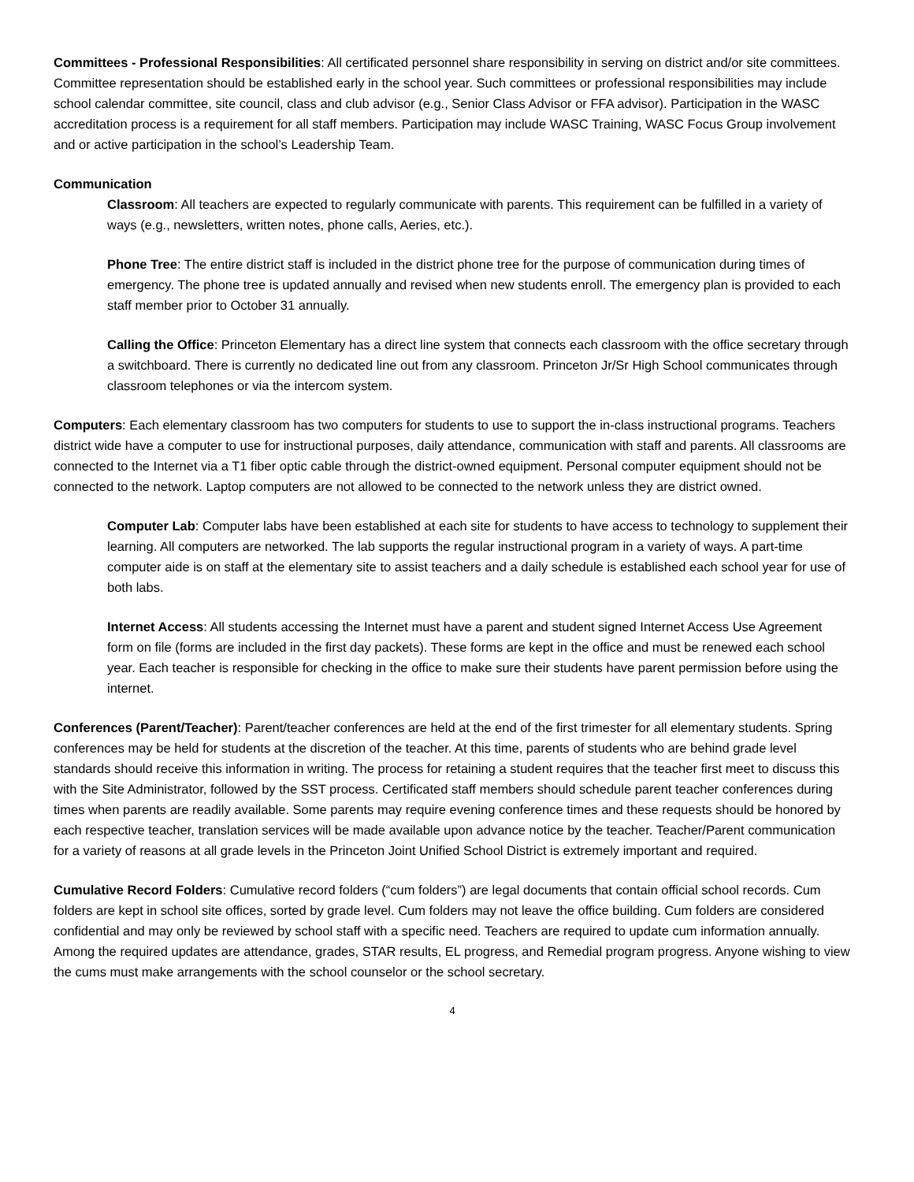Committees - Professional Responsibilities: All certificated personnel share responsibility in serving on district and/or site committees. Committee representation should be established early in the school year. Such committees or professional responsibilities may include school calendar committee, site council, class and club advisor (e.g., Senior Class Advisor or FFA advisor). Participation in the WASC accreditation process is a requirement for all staff members. Participation may include WASC Training, WASC Focus Group involvement and or active participation in the school’s Leadership Team.
Communication
Classroom: All teachers are expected to regularly communicate with parents. This requirement can be fulfilled in a variety of ways (e.g., newsletters, written notes, phone calls, Aeries, etc.).
Phone Tree: The entire district staff is included in the district phone tree for the purpose of communication during times of emergency. The phone tree is updated annually and revised when new students enroll. The emergency plan is provided to each staff member prior to October 31 annually.
Calling the Office: Princeton Elementary has a direct line system that connects each classroom with the office secretary through a switchboard. There is currently no dedicated line out from any classroom. Princeton Jr/Sr High School communicates through classroom telephones or via the intercom system.
Computers: Each elementary classroom has two computers for students to use to support the in-class instructional programs. Teachers district wide have a computer to use for instructional purposes, daily attendance, communication with staff and parents. All classrooms are connected to the Internet via a T1 fiber optic cable through the district-owned equipment. Personal computer equipment should not be connected to the network. Laptop computers are not allowed to be connected to the network unless they are district owned.
Computer Lab: Computer labs have been established at each site for students to have access to technology to supplement their learning. All computers are networked. The lab supports the regular instructional program in a variety of ways. A part-time computer aide is on staff at the elementary site to assist teachers and a daily schedule is established each school year for use of both labs.
Internet Access: All students accessing the Internet must have a parent and student signed Internet Access Use Agreement form on file (forms are included in the first day packets). These forms are kept in the office and must be renewed each school year. Each teacher is responsible for checking in the office to make sure their students have parent permission before using the internet.
Conferences (Parent/Teacher): Parent/teacher conferences are held at the end of the first trimester for all elementary students. Spring conferences may be held for students at the discretion of the teacher. At this time, parents of students who are behind grade level standards should receive this information in writing. The process for retaining a student requires that the teacher first meet to discuss this with the Site Administrator, followed by the SST process. Certificated staff members should schedule parent teacher conferences during times when parents are readily available. Some parents may require evening conference times and these requests should be honored by each respective teacher, translation services will be made available upon advance notice by the teacher. Teacher/Parent communication for a variety of reasons at all grade levels in the Princeton Joint Unified School District is extremely important and required.
Cumulative Record Folders: Cumulative record folders (“cum folders”) are legal documents that contain official school records. Cum folders are kept in school site offices, sorted by grade level. Cum folders may not leave the office building. Cum folders are considered confidential and may only be reviewed by school staff with a specific need. Teachers are required to update cum information annually. Among the required updates are attendance, grades, STAR results, EL progress, and Remedial program progress. Anyone wishing to view the cums must make arrangements with the school counselor or the school secretary.
4